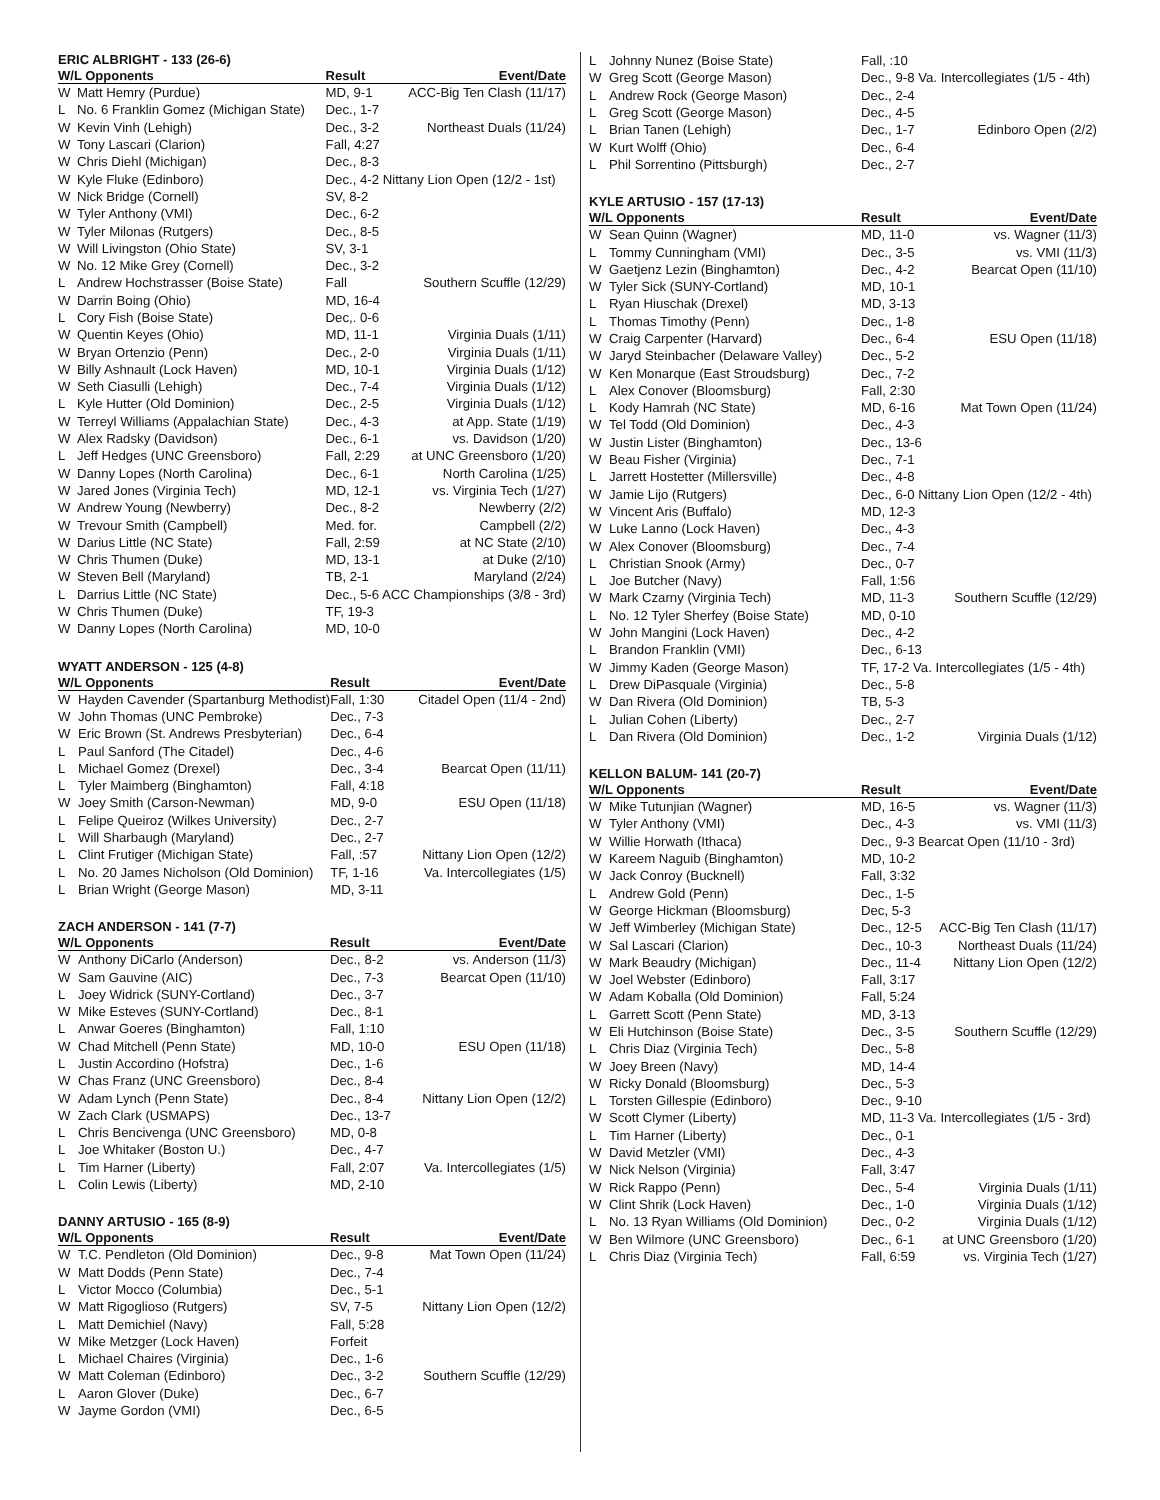ERIC ALBRIGHT - 133 (26-6)
| W/L Opponents | | Result | Event/Date |
| --- | --- | --- | --- |
| W | Matt Hemry (Purdue) | MD, 9-1 | ACC-Big Ten Clash (11/17) |
| L | No. 6 Franklin Gomez (Michigan State) | Dec., 1-7 | |
| W | Kevin Vinh (Lehigh) | Dec., 3-2 | Northeast Duals (11/24) |
| W | Tony Lascari (Clarion) | Fall, 4:27 | |
| W | Chris Diehl (Michigan) | Dec., 8-3 | |
| W | Kyle Fluke (Edinboro) | Dec., 4-2 Nittany Lion Open (12/2 - 1st) | |
| W | Nick Bridge (Cornell) | SV, 8-2 | |
| W | Tyler Anthony (VMI) | Dec., 6-2 | |
| W | Tyler Milonas (Rutgers) | Dec., 8-5 | |
| W | Will Livingston (Ohio State) | SV, 3-1 | |
| W | No. 12 Mike Grey (Cornell) | Dec., 3-2 | |
| L | Andrew Hochstrasser (Boise State) | Fall | Southern Scuffle (12/29) |
| W | Darrin Boing (Ohio) | MD, 16-4 | |
| L | Cory Fish (Boise State) | Dec,. 0-6 | |
| W | Quentin Keyes (Ohio) | MD, 11-1 | Virginia Duals (1/11) |
| W | Bryan Ortenzio (Penn) | Dec., 2-0 | Virginia Duals (1/11) |
| W | Billy Ashnault (Lock Haven) | MD, 10-1 | Virginia Duals (1/12) |
| W | Seth Ciasulli (Lehigh) | Dec., 7-4 | Virginia Duals (1/12) |
| L | Kyle Hutter (Old Dominion) | Dec., 2-5 | Virginia Duals (1/12) |
| W | Terreyl Williams (Appalachian State) | Dec., 4-3 | at App. State (1/19) |
| W | Alex Radsky (Davidson) | Dec., 6-1 | vs. Davidson (1/20) |
| L | Jeff Hedges (UNC Greensboro) | Fall, 2:29 | at UNC Greensboro (1/20) |
| W | Danny Lopes (North Carolina) | Dec., 6-1 | North Carolina (1/25) |
| W | Jared Jones (Virginia Tech) | MD, 12-1 | vs. Virginia Tech (1/27) |
| W | Andrew Young (Newberry) | Dec., 8-2 | Newberry (2/2) |
| W | Trevour Smith (Campbell) | Med. for. | Campbell (2/2) |
| W | Darius Little (NC State) | Fall, 2:59 | at NC State (2/10) |
| W | Chris Thumen (Duke) | MD, 13-1 | at Duke (2/10) |
| W | Steven Bell (Maryland) | TB, 2-1 | Maryland (2/24) |
| L | Darrius Little (NC State) | Dec., 5-6 ACC Championships (3/8 - 3rd) | |
| W | Chris Thumen (Duke) | TF, 19-3 | |
| W | Danny Lopes (North Carolina) | MD, 10-0 | |
WYATT ANDERSON - 125 (4-8)
| W/L Opponents | | Result | Event/Date |
| --- | --- | --- | --- |
| W | Hayden Cavender (Spartanburg Methodist) | Fall, 1:30 | Citadel Open (11/4 - 2nd) |
| W | John Thomas (UNC Pembroke) | Dec., 7-3 | |
| W | Eric Brown (St. Andrews Presbyterian) | Dec., 6-4 | |
| L | Paul Sanford (The Citadel) | Dec., 4-6 | |
| L | Michael Gomez (Drexel) | Dec., 3-4 | Bearcat Open (11/11) |
| L | Tyler Maimberg (Binghamton) | Fall, 4:18 | |
| W | Joey Smith (Carson-Newman) | MD, 9-0 | ESU Open (11/18) |
| L | Felipe Queiroz (Wilkes University) | Dec., 2-7 | |
| L | Will Sharbaugh (Maryland) | Dec., 2-7 | |
| L | Clint Frutiger (Michigan State) | Fall, :57 | Nittany Lion Open (12/2) |
| L | No. 20 James Nicholson (Old Dominion) | TF, 1-16 | Va. Intercollegiates (1/5) |
| L | Brian Wright (George Mason) | MD, 3-11 | |
ZACH ANDERSON - 141 (7-7)
| W/L Opponents | | Result | Event/Date |
| --- | --- | --- | --- |
| W | Anthony DiCarlo (Anderson) | Dec., 8-2 | vs. Anderson (11/3) |
| W | Sam Gauvine (AIC) | Dec., 7-3 | Bearcat Open (11/10) |
| L | Joey Widrick (SUNY-Cortland) | Dec., 3-7 | |
| W | Mike Esteves (SUNY-Cortland) | Dec., 8-1 | |
| L | Anwar Goeres (Binghamton) | Fall, 1:10 | |
| W | Chad Mitchell (Penn State) | MD, 10-0 | ESU Open (11/18) |
| L | Justin Accordino (Hofstra) | Dec., 1-6 | |
| W | Chas Franz (UNC Greensboro) | Dec., 8-4 | |
| W | Adam Lynch (Penn State) | Dec., 8-4 | Nittany Lion Open (12/2) |
| W | Zach Clark (USMAPS) | Dec., 13-7 | |
| L | Chris Bencivenga (UNC Greensboro) | MD, 0-8 | |
| L | Joe Whitaker (Boston U.) | Dec., 4-7 | |
| L | Tim Harner (Liberty) | Fall, 2:07 | Va. Intercollegiates (1/5) |
| L | Colin Lewis (Liberty) | MD, 2-10 | |
DANNY ARTUSIO - 165 (8-9)
| W/L Opponents | | Result | Event/Date |
| --- | --- | --- | --- |
| W | T.C. Pendleton (Old Dominion) | Dec., 9-8 | Mat Town Open (11/24) |
| W | Matt Dodds (Penn State) | Dec., 7-4 | |
| L | Victor Mocco (Columbia) | Dec., 5-1 | |
| W | Matt Rigoglioso (Rutgers) | SV, 7-5 | Nittany Lion Open (12/2) |
| L | Matt Demichiel (Navy) | Fall, 5:28 | |
| W | Mike Metzger (Lock Haven) | Forfeit | |
| L | Michael Chaires (Virginia) | Dec., 1-6 | |
| W | Matt Coleman (Edinboro) | Dec., 3-2 | Southern Scuffle (12/29) |
| L | Aaron Glover (Duke) | Dec., 6-7 | |
| W | Jayme Gordon (VMI) | Dec., 6-5 | |
| L | Johnny Nunez (Boise State) | Fall, :10 | |
| W | Greg Scott (George Mason) | Dec., 9-8 Va. Intercollegiates (1/5 - 4th) | |
| L | Andrew Rock (George Mason) | Dec., 2-4 | |
| L | Greg Scott (George Mason) | Dec., 4-5 | |
| L | Brian Tanen (Lehigh) | Dec., 1-7 | Edinboro Open (2/2) |
| W | Kurt Wolff (Ohio) | Dec., 6-4 | |
| L | Phil Sorrentino (Pittsburgh) | Dec., 2-7 | |
KYLE ARTUSIO - 157 (17-13)
| W/L Opponents | | Result | Event/Date |
| --- | --- | --- | --- |
| W | Sean Quinn (Wagner) | MD, 11-0 | vs. Wagner (11/3) |
| L | Tommy Cunningham (VMI) | Dec., 3-5 | vs. VMI (11/3) |
| W | Gaetjenz Lezin (Binghamton) | Dec., 4-2 | Bearcat Open (11/10) |
| W | Tyler Sick (SUNY-Cortland) | MD, 10-1 | |
| L | Ryan Hiuschak (Drexel) | MD, 3-13 | |
| L | Thomas Timothy (Penn) | Dec., 1-8 | |
| W | Craig Carpenter (Harvard) | Dec., 6-4 | ESU Open (11/18) |
| W | Jaryd Steinbacher (Delaware Valley) | Dec., 5-2 | |
| W | Ken Monarque (East Stroudsburg) | Dec., 7-2 | |
| L | Alex Conover (Bloomsburg) | Fall, 2:30 | |
| L | Kody Hamrah (NC State) | MD, 6-16 | Mat Town Open (11/24) |
| W | Tel Todd (Old Dominion) | Dec., 4-3 | |
| W | Justin Lister (Binghamton) | Dec., 13-6 | |
| W | Beau Fisher (Virginia) | Dec., 7-1 | |
| L | Jarrett Hostetter (Millersville) | Dec., 4-8 | |
| W | Jamie Lijo (Rutgers) | Dec., 6-0 Nittany Lion Open (12/2 - 4th) | |
| W | Vincent Aris (Buffalo) | MD, 12-3 | |
| W | Luke Lanno (Lock Haven) | Dec., 4-3 | |
| W | Alex Conover (Bloomsburg) | Dec., 7-4 | |
| L | Christian Snook (Army) | Dec., 0-7 | |
| L | Joe Butcher (Navy) | Fall, 1:56 | |
| W | Mark Czarny (Virginia Tech) | MD, 11-3 | Southern Scuffle (12/29) |
| L | No. 12 Tyler Sherfey (Boise State) | MD, 0-10 | |
| W | John Mangini (Lock Haven) | Dec., 4-2 | |
| L | Brandon Franklin (VMI) | Dec., 6-13 | |
| W | Jimmy Kaden (George Mason) | TF, 17-2 Va. Intercollegiates (1/5 - 4th) | |
| L | Drew DiPasquale (Virginia) | Dec., 5-8 | |
| W | Dan Rivera (Old Dominion) | TB, 5-3 | |
| L | Julian Cohen (Liberty) | Dec., 2-7 | |
| L | Dan Rivera (Old Dominion) | Dec., 1-2 | Virginia Duals (1/12) |
KELLON BALUM- 141 (20-7)
| W/L Opponents | | Result | Event/Date |
| --- | --- | --- | --- |
| W | Mike Tutunjian (Wagner) | MD, 16-5 | vs. Wagner (11/3) |
| W | Tyler Anthony (VMI) | Dec., 4-3 | vs. VMI (11/3) |
| W | Willie Horwath (Ithaca) | Dec., 9-3 Bearcat Open (11/10 - 3rd) | |
| W | Kareem Naguib (Binghamton) | MD, 10-2 | |
| W | Jack Conroy (Bucknell) | Fall, 3:32 | |
| L | Andrew Gold (Penn) | Dec., 1-5 | |
| W | George Hickman (Bloomsburg) | Dec, 5-3 | |
| W | Jeff Wimberley (Michigan State) | Dec., 12-5 | ACC-Big Ten Clash (11/17) |
| W | Sal Lascari (Clarion) | Dec., 10-3 | Northeast Duals (11/24) |
| W | Mark Beaudry (Michigan) | Dec., 11-4 | Nittany Lion Open (12/2) |
| W | Joel Webster (Edinboro) | Fall, 3:17 | |
| W | Adam Koballa (Old Dominion) | Fall, 5:24 | |
| L | Garrett Scott (Penn State) | MD, 3-13 | |
| W | Eli Hutchinson (Boise State) | Dec., 3-5 | Southern Scuffle (12/29) |
| L | Chris Diaz (Virginia Tech) | Dec., 5-8 | |
| W | Joey Breen (Navy) | MD, 14-4 | |
| W | Ricky Donald (Bloomsburg) | Dec., 5-3 | |
| L | Torsten Gillespie (Edinboro) | Dec., 9-10 | |
| W | Scott Clymer (Liberty) | MD, 11-3 Va. Intercollegiates (1/5 - 3rd) | |
| L | Tim Harner (Liberty) | Dec., 0-1 | |
| W | David Metzler (VMI) | Dec., 4-3 | |
| W | Nick Nelson (Virginia) | Fall, 3:47 | |
| W | Rick Rappo (Penn) | Dec., 5-4 | Virginia Duals (1/11) |
| W | Clint Shrik (Lock Haven) | Dec., 1-0 | Virginia Duals (1/12) |
| L | No. 13 Ryan Williams (Old Dominion) | Dec., 0-2 | Virginia Duals (1/12) |
| W | Ben Wilmore (UNC Greensboro) | Dec., 6-1 | at UNC Greensboro (1/20) |
| L | Chris Diaz (Virginia Tech) | Fall, 6:59 | vs. Virginia Tech (1/27) |